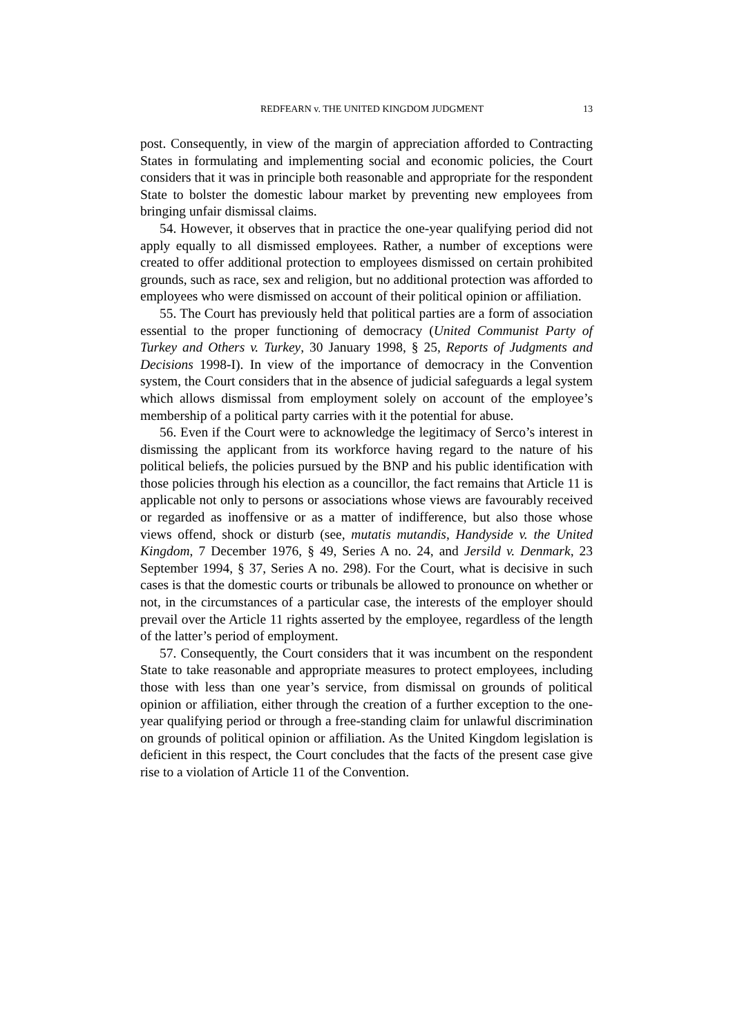REDFEARN v. THE UNITED KINGDOM JUDGMENT 13
post. Consequently, in view of the margin of appreciation afforded to Contracting States in formulating and implementing social and economic policies, the Court considers that it was in principle both reasonable and appropriate for the respondent State to bolster the domestic labour market by preventing new employees from bringing unfair dismissal claims.
54. However, it observes that in practice the one-year qualifying period did not apply equally to all dismissed employees. Rather, a number of exceptions were created to offer additional protection to employees dismissed on certain prohibited grounds, such as race, sex and religion, but no additional protection was afforded to employees who were dismissed on account of their political opinion or affiliation.
55. The Court has previously held that political parties are a form of association essential to the proper functioning of democracy (United Communist Party of Turkey and Others v. Turkey, 30 January 1998, § 25, Reports of Judgments and Decisions 1998-I). In view of the importance of democracy in the Convention system, the Court considers that in the absence of judicial safeguards a legal system which allows dismissal from employment solely on account of the employee’s membership of a political party carries with it the potential for abuse.
56. Even if the Court were to acknowledge the legitimacy of Serco’s interest in dismissing the applicant from its workforce having regard to the nature of his political beliefs, the policies pursued by the BNP and his public identification with those policies through his election as a councillor, the fact remains that Article 11 is applicable not only to persons or associations whose views are favourably received or regarded as inoffensive or as a matter of indifference, but also those whose views offend, shock or disturb (see, mutatis mutandis, Handyside v. the United Kingdom, 7 December 1976, § 49, Series A no. 24, and Jersild v. Denmark, 23 September 1994, § 37, Series A no. 298). For the Court, what is decisive in such cases is that the domestic courts or tribunals be allowed to pronounce on whether or not, in the circumstances of a particular case, the interests of the employer should prevail over the Article 11 rights asserted by the employee, regardless of the length of the latter’s period of employment.
57. Consequently, the Court considers that it was incumbent on the respondent State to take reasonable and appropriate measures to protect employees, including those with less than one year’s service, from dismissal on grounds of political opinion or affiliation, either through the creation of a further exception to the one-year qualifying period or through a free-standing claim for unlawful discrimination on grounds of political opinion or affiliation. As the United Kingdom legislation is deficient in this respect, the Court concludes that the facts of the present case give rise to a violation of Article 11 of the Convention.